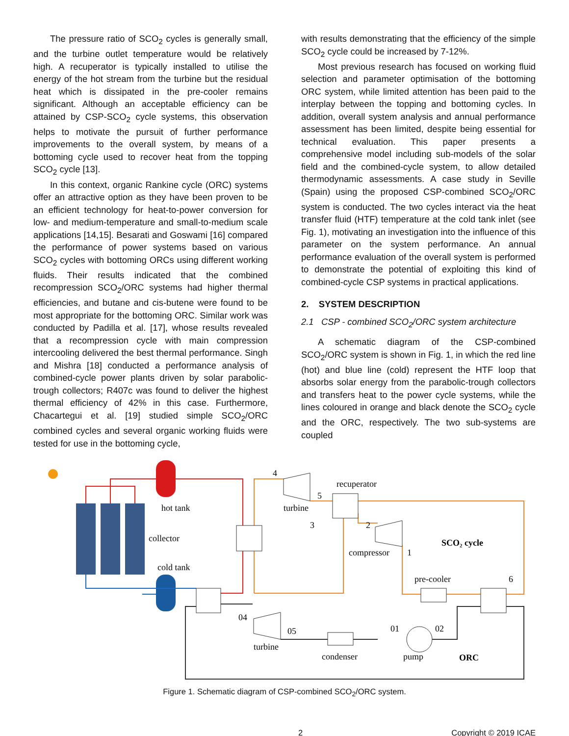The pressure ratio of SCO<sub>2</sub> cycles is generally small, and the turbine outlet temperature would be relatively high. A recuperator is typically installed to utilise the energy of the hot stream from the turbine but the residual heat which is dissipated in the pre-cooler remains significant. Although an acceptable efficiency can be attained by CSP-SCO<sub>2</sub> cycle systems, this observation helps to motivate the pursuit of further performance improvements to the overall system, by means of a bottoming cycle used to recover heat from the topping SCO<sub>2</sub> cycle [13].
In this context, organic Rankine cycle (ORC) systems offer an attractive option as they have been proven to be an efficient technology for heat-to-power conversion for low- and medium-temperature and small-to-medium scale applications [14,15]. Besarati and Goswami [16] compared the performance of power systems based on various SCO<sub>2</sub> cycles with bottoming ORCs using different working fluids. Their results indicated that the combined recompression SCO<sub>2</sub>/ORC systems had higher thermal efficiencies, and butane and cis-butene were found to be most appropriate for the bottoming ORC. Similar work was conducted by Padilla et al. [17], whose results revealed that a recompression cycle with main compression intercooling delivered the best thermal performance. Singh and Mishra [18] conducted a performance analysis of combined-cycle power plants driven by solar parabolic-trough collectors; R407c was found to deliver the highest thermal efficiency of 42% in this case. Furthermore, Chacartegui et al. [19] studied simple SCO<sub>2</sub>/ORC combined cycles and several organic working fluids were tested for use in the bottoming cycle,
with results demonstrating that the efficiency of the simple SCO<sub>2</sub> cycle could be increased by 7-12%.
Most previous research has focused on working fluid selection and parameter optimisation of the bottoming ORC system, while limited attention has been paid to the interplay between the topping and bottoming cycles. In addition, overall system analysis and annual performance assessment has been limited, despite being essential for technical evaluation. This paper presents a comprehensive model including sub-models of the solar field and the combined-cycle system, to allow detailed thermodynamic assessments. A case study in Seville (Spain) using the proposed CSP-combined SCO<sub>2</sub>/ORC system is conducted. The two cycles interact via the heat transfer fluid (HTF) temperature at the cold tank inlet (see Fig. 1), motivating an investigation into the influence of this parameter on the system performance. An annual performance evaluation of the overall system is performed to demonstrate the potential of exploiting this kind of combined-cycle CSP systems in practical applications.
2. SYSTEM DESCRIPTION
2.1 CSP - combined SCO<sub>2</sub>/ORC system architecture
A schematic diagram of the CSP-combined SCO<sub>2</sub>/ORC system is shown in Fig. 1, in which the red line (hot) and blue line (cold) represent the HTF loop that absorbs solar energy from the parabolic-trough collectors and transfers heat to the power cycle systems, while the lines coloured in orange and black denote the SCO<sub>2</sub> cycle and the ORC, respectively. The two sub-systems are coupled
hot tank
collector
cold tank
4
recuperator
5
turbine
3
2
compressor
1
SCO₂ cycle
pre-cooler
6
04
05
turbine
01
02
condenser
pump
ORC
Figure 1. Schematic diagram of CSP-combined SCO<sub>2</sub>/ORC system.
2 Copyright © 2019 ICAE